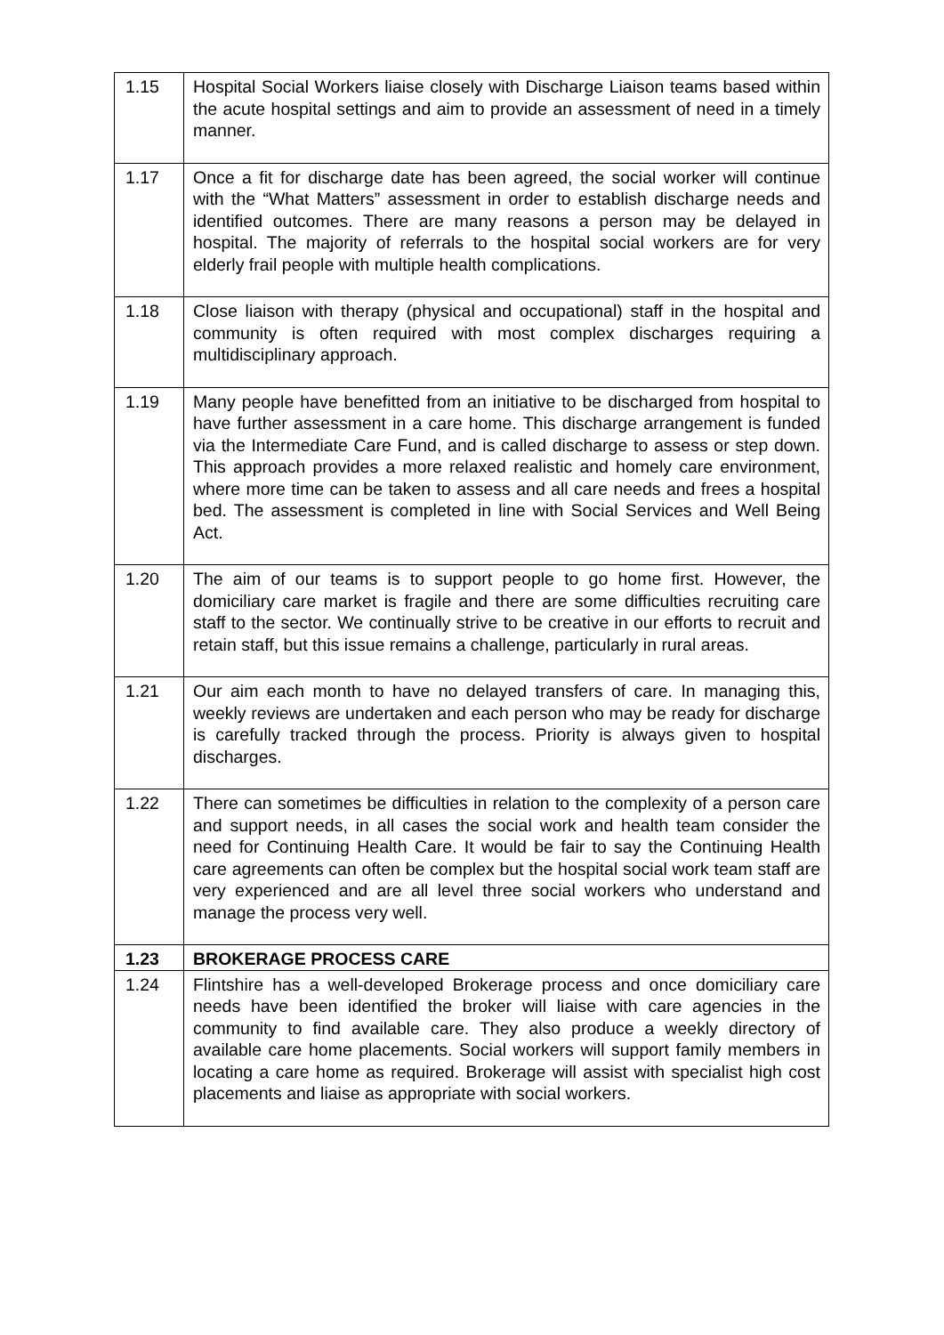| 1.15 | Hospital Social Workers liaise closely with Discharge Liaison teams based within the acute hospital settings and aim to provide an assessment of need in a timely manner. |
| 1.17 | Once a fit for discharge date has been agreed, the social worker will continue with the “What Matters” assessment in order to establish discharge needs and identified outcomes. There are many reasons a person may be delayed in hospital. The majority of referrals to the hospital social workers are for very elderly frail people with multiple health complications. |
| 1.18 | Close liaison with therapy (physical and occupational) staff in the hospital and community is often required with most complex discharges requiring a multidisciplinary approach. |
| 1.19 | Many people have benefitted from an initiative to be discharged from hospital to have further assessment in a care home. This discharge arrangement is funded via the Intermediate Care Fund, and is called discharge to assess or step down. This approach provides a more relaxed realistic and homely care environment, where more time can be taken to assess and all care needs and frees a hospital bed. The assessment is completed in line with Social Services and Well Being Act. |
| 1.20 | The aim of our teams is to support people to go home first. However, the domiciliary care market is fragile and there are some difficulties recruiting care staff to the sector. We continually strive to be creative in our efforts to recruit and retain staff, but this issue remains a challenge, particularly in rural areas. |
| 1.21 | Our aim each month to have no delayed transfers of care. In managing this, weekly reviews are undertaken and each person who may be ready for discharge is carefully tracked through the process. Priority is always given to hospital discharges. |
| 1.22 | There can sometimes be difficulties in relation to the complexity of a person care and support needs, in all cases the social work and health team consider the need for Continuing Health Care. It would be fair to say the Continuing Health care agreements can often be complex but the hospital social work team staff are very experienced and are all level three social workers who understand and manage the process very well. |
| 1.23 | BROKERAGE PROCESS CARE |
| 1.24 | Flintshire has a well-developed Brokerage process and once domiciliary care needs have been identified the broker will liaise with care agencies in the community to find available care. They also produce a weekly directory of available care home placements. Social workers will support family members in locating a care home as required. Brokerage will assist with specialist high cost placements and liaise as appropriate with social workers. |